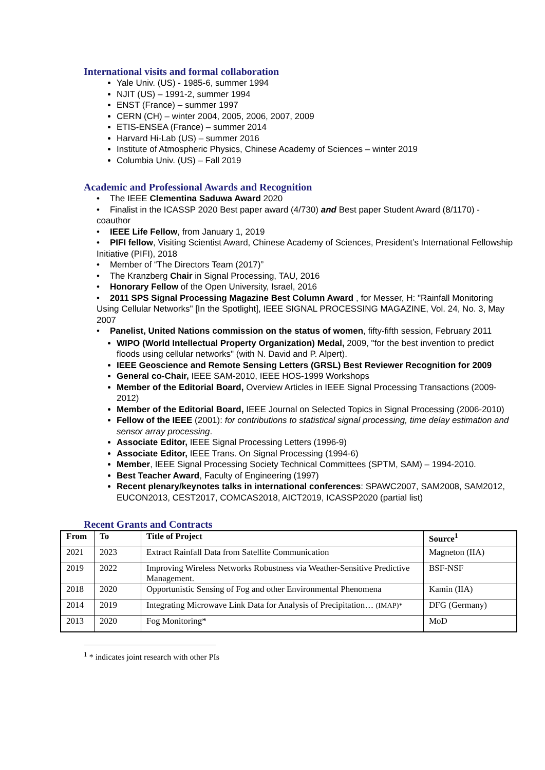International visits and formal collaboration
Yale Univ. (US) - 1985-6, summer 1994
NJIT (US) – 1991-2, summer 1994
ENST (France) – summer 1997
CERN (CH) – winter 2004, 2005, 2006, 2007, 2009
ETIS-ENSEA (France) – summer 2014
Harvard Hi-Lab (US) – summer 2016
Institute of Atmospheric Physics, Chinese Academy of Sciences – winter 2019
Columbia Univ. (US) – Fall 2019
Academic and Professional Awards and Recognition
• The IEEE Clementina Saduwa Award 2020
• Finalist in the ICASSP 2020 Best paper award (4/730) and Best paper Student Award (8/1170) - coauthor
• IEEE Life Fellow, from January 1, 2019
• PIFI fellow, Visiting Scientist Award, Chinese Academy of Sciences, President’s International Fellowship Initiative (PIFI), 2018
• Member of “The Directors Team (2017)”
• The Kranzberg Chair in Signal Processing, TAU, 2016
• Honorary Fellow of the Open University, Israel, 2016
• 2011 SPS Signal Processing Magazine Best Column Award , for Messer, H: "Rainfall Monitoring Using Cellular Networks" [In the Spotlight], IEEE SIGNAL PROCESSING MAGAZINE, Vol. 24, No. 3, May 2007
• Panelist, United Nations commission on the status of women, fifty-fifth session, February 2011
WIPO (World Intellectual Property Organization) Medal, 2009, "for the best invention to predict floods using cellular networks" (with N. David and P. Alpert).
IEEE Geoscience and Remote Sensing Letters (GRSL) Best Reviewer Recognition for 2009
General co-Chair, IEEE SAM-2010, IEEE HOS-1999 Workshops
Member of the Editorial Board, Overview Articles in IEEE Signal Processing Transactions (2009-2012)
Member of the Editorial Board, IEEE Journal on Selected Topics in Signal Processing (2006-2010)
Fellow of the IEEE (2001): for contributions to statistical signal processing, time delay estimation and sensor array processing.
Associate Editor, IEEE Signal Processing Letters (1996-9)
Associate Editor, IEEE Trans. On Signal Processing (1994-6)
Member, IEEE Signal Processing Society Technical Committees (SPTM, SAM) – 1994-2010.
Best Teacher Award, Faculty of Engineering (1997)
Recent plenary/keynotes talks in international conferences: SPAWC2007, SAM2008, SAM2012, EUCON2013, CEST2017, COMCAS2018, AICT2019, ICASSP2020 (partial list)
Recent Grants and Contracts
| From | To | Title of Project | Source<sup>1</sup> |
| --- | --- | --- | --- |
| 2021 | 2023 | Extract Rainfall Data from Satellite Communication | Magneton (IIA) |
| 2019 | 2022 | Improving Wireless Networks Robustness via Weather-Sensitive Predictive Management. | BSF-NSF |
| 2018 | 2020 | Opportunistic Sensing of Fog and other Environmental Phenomena | Kamin (IIA) |
| 2014 | 2019 | Integrating Microwave Link Data for Analysis of Precipitation… (IMAP)* | DFG (Germany) |
| 2013 | 2020 | Fog Monitoring* | MoD |
<sup>1</sup> * indicates joint research with other PIs